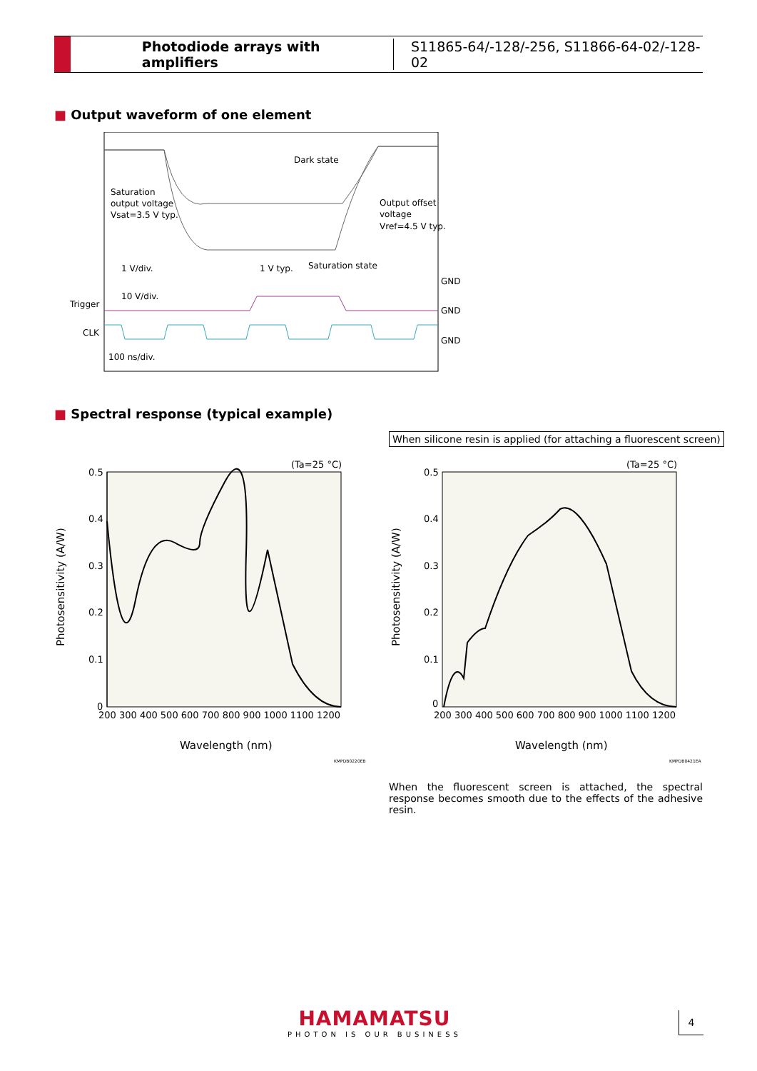Photodiode arrays with amplifiers
S11865-64/-128/-256, S11866-64-02/-128-02
■ Output waveform of one element
Dark state
Saturation
output voltage
Vsat=3.5 V typ.
Output offset
voltage
Vref=4.5 V typ.
1 V/div.
1 V typ.
Saturation state
10 V/div.
100 ns/div.
GND
GND
GND
Trigger
CLK
■ Spectral response (typical example)
When silicone resin is applied (for attaching a fluorescent screen)
(Ta=25 °C)
0.5
0.4
0.3
0.2
0.1
0
200 300 400 500 600 700 800 900 1000 1100 1200
Wavelength (nm)
Photosensitivity (A/W)
KMPDB0220EB
(Ta=25 °C)
0.5
0.4
0.3
0.2
0.1
0
200 300 400 500 600 700 800 900 1000 1100 1200
Wavelength (nm)
Photosensitivity (A/W)
KMPDB0421EA
When the fluorescent screen is attached, the spectral response becomes smooth due to the effects of the adhesive resin.
HAMAMATSU
PHOTON IS OUR BUSINESS
4